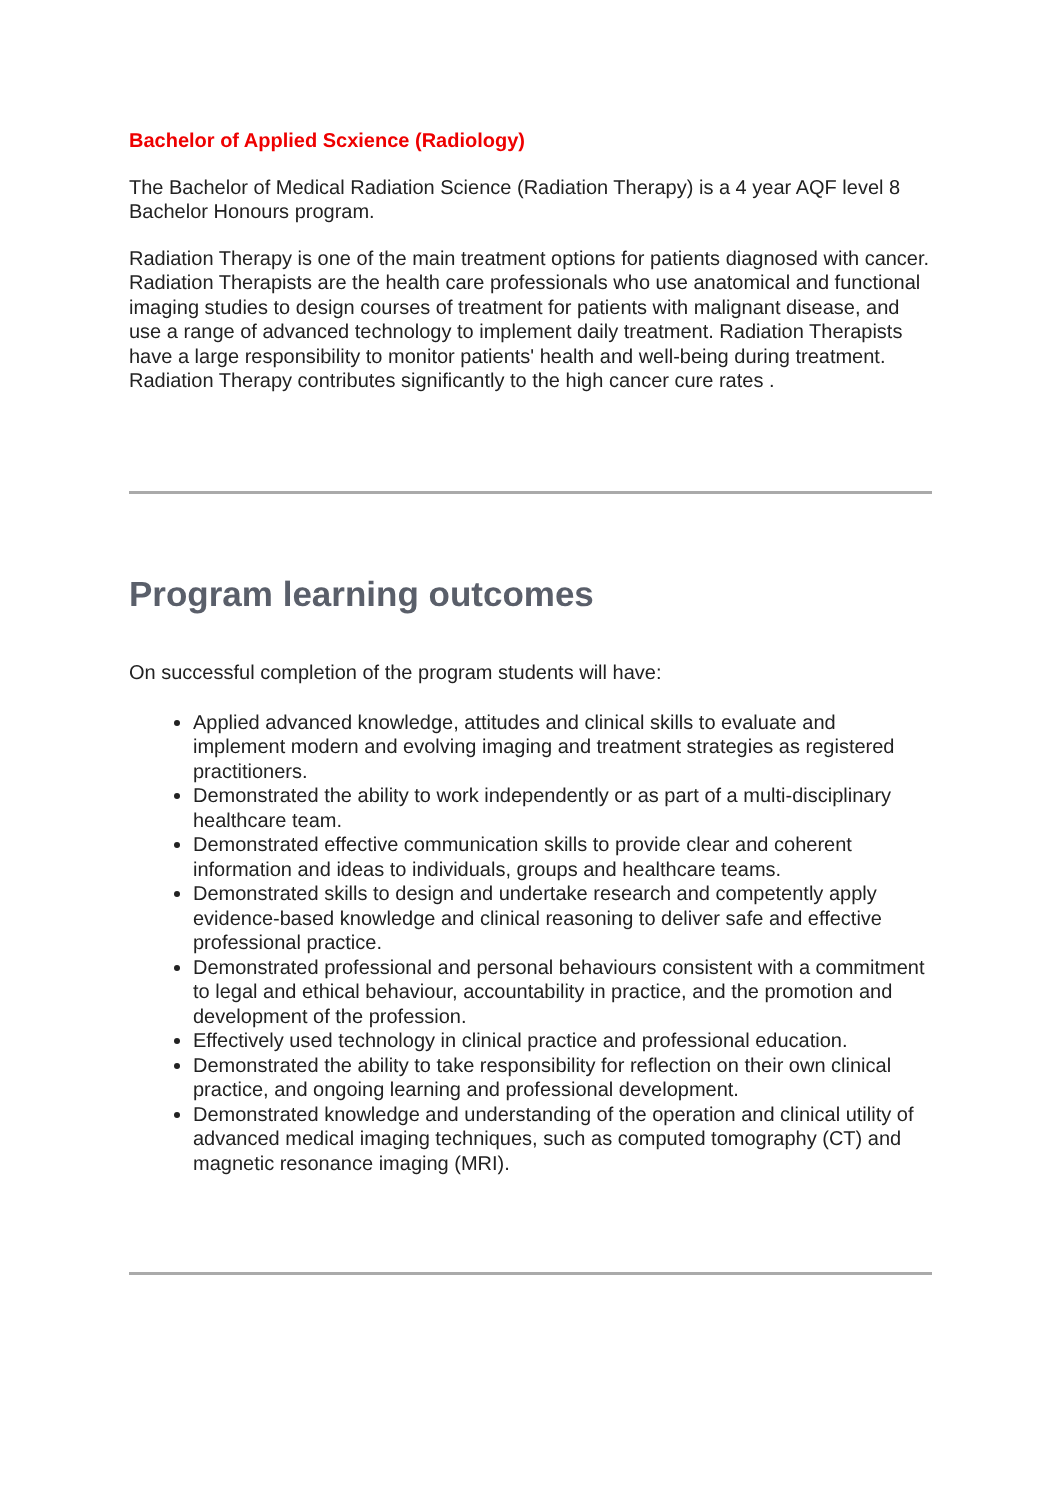Bachelor of Applied Scxience (Radiology)
The Bachelor of Medical Radiation Science (Radiation Therapy) is a 4 year AQF level 8 Bachelor Honours program.
Radiation Therapy is one of the main treatment options for patients diagnosed with cancer. Radiation Therapists are the health care professionals who use anatomical and functional imaging studies to design courses of treatment for patients with malignant disease, and use a range of advanced technology to implement daily treatment. Radiation Therapists have a large responsibility to monitor patients' health and well-being during treatment. Radiation Therapy contributes significantly to the high cancer cure rates .
Program learning outcomes
On successful completion of the program students will have:
Applied advanced knowledge, attitudes and clinical skills to evaluate and implement modern and evolving imaging and treatment strategies as registered practitioners.
Demonstrated the ability to work independently or as part of a multi-disciplinary healthcare team.
Demonstrated effective communication skills to provide clear and coherent information and ideas to individuals, groups and healthcare teams.
Demonstrated skills to design and undertake research and competently apply evidence-based knowledge and clinical reasoning to deliver safe and effective professional practice.
Demonstrated professional and personal behaviours consistent with a commitment to legal and ethical behaviour, accountability in practice, and the promotion and development of the profession.
Effectively used technology in clinical practice and professional education.
Demonstrated the ability to take responsibility for reflection on their own clinical practice, and ongoing learning and professional development.
Demonstrated knowledge and understanding of the operation and clinical utility of advanced medical imaging techniques, such as computed tomography (CT) and magnetic resonance imaging (MRI).